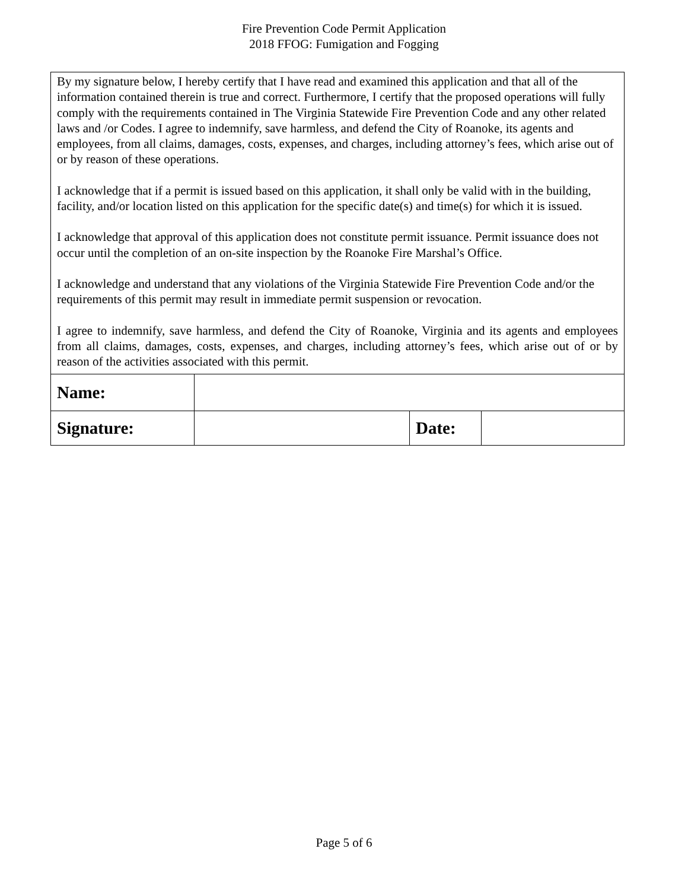Fire Prevention Code Permit Application
2018 FFOG: Fumigation and Fogging
| By my signature below, I hereby certify that I have read and examined this application and that all of the information contained therein is true and correct. Furthermore, I certify that the proposed operations will fully comply with the requirements contained in The Virginia Statewide Fire Prevention Code and any other related laws and /or Codes. I agree to indemnify, save harmless, and defend the City of Roanoke, its agents and employees, from all claims, damages, costs, expenses, and charges, including attorney’s fees, which arise out of or by reason of these operations. I acknowledge that if a permit is issued based on this application, it shall only be valid with in the building, facility, and/or location listed on this application for the specific date(s) and time(s) for which it is issued. I acknowledge that approval of this application does not constitute permit issuance. Permit issuance does not occur until the completion of an on-site inspection by the Roanoke Fire Marshal’s Office. I acknowledge and understand that any violations of the Virginia Statewide Fire Prevention Code and/or the requirements of this permit may result in immediate permit suspension or revocation. I agree to indemnify, save harmless, and defend the City of Roanoke, Virginia and its agents and employees from all claims, damages, costs, expenses, and charges, including attorney’s fees, which arise out of or by reason of the activities associated with this permit. | | | |
| Name: | | | |
| Signature: | | Date: | |
Page 5 of 6